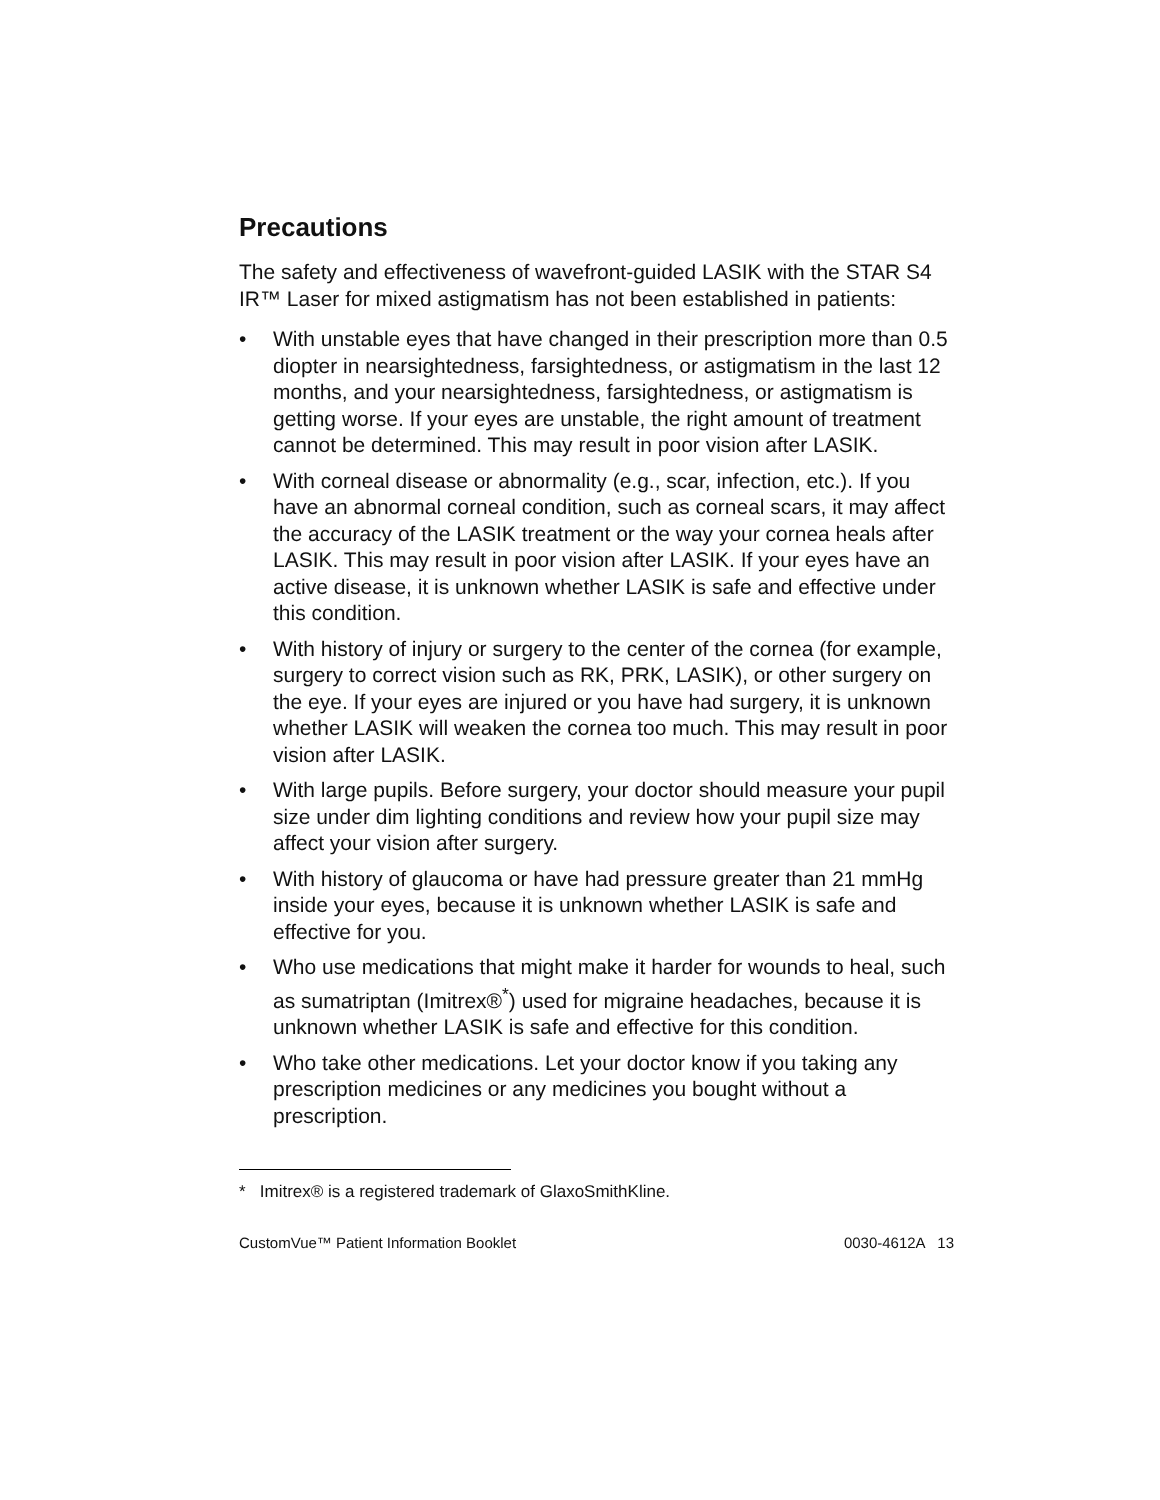Precautions
The safety and effectiveness of wavefront-guided LASIK with the STAR S4 IR™ Laser for mixed astigmatism has not been established in patients:
• With unstable eyes that have changed in their prescription more than 0.5 diopter in nearsightedness, farsightedness, or astigmatism in the last 12 months, and your nearsightedness, farsightedness, or astigmatism is getting worse. If your eyes are unstable, the right amount of treatment cannot be determined. This may result in poor vision after LASIK.
• With corneal disease or abnormality (e.g., scar, infection, etc.). If you have an abnormal corneal condition, such as corneal scars, it may affect the accuracy of the LASIK treatment or the way your cornea heals after LASIK. This may result in poor vision after LASIK. If your eyes have an active disease, it is unknown whether LASIK is safe and effective under this condition.
• With history of injury or surgery to the center of the cornea (for example, surgery to correct vision such as RK, PRK, LASIK), or other surgery on the eye. If your eyes are injured or you have had surgery, it is unknown whether LASIK will weaken the cornea too much. This may result in poor vision after LASIK.
• With large pupils. Before surgery, your doctor should measure your pupil size under dim lighting conditions and review how your pupil size may affect your vision after surgery.
• With history of glaucoma or have had pressure greater than 21 mmHg inside your eyes, because it is unknown whether LASIK is safe and effective for you.
• Who use medications that might make it harder for wounds to heal, such as sumatriptan (Imitrex®<sup>*</sup>) used for migraine headaches, because it is unknown whether LASIK is safe and effective for this condition.
• Who take other medications. Let your doctor know if you taking any prescription medicines or any medicines you bought without a prescription.
* Imitrex® is a registered trademark of GlaxoSmithKline.
CustomVue™ Patient Information Booklet 0030-4612A 13